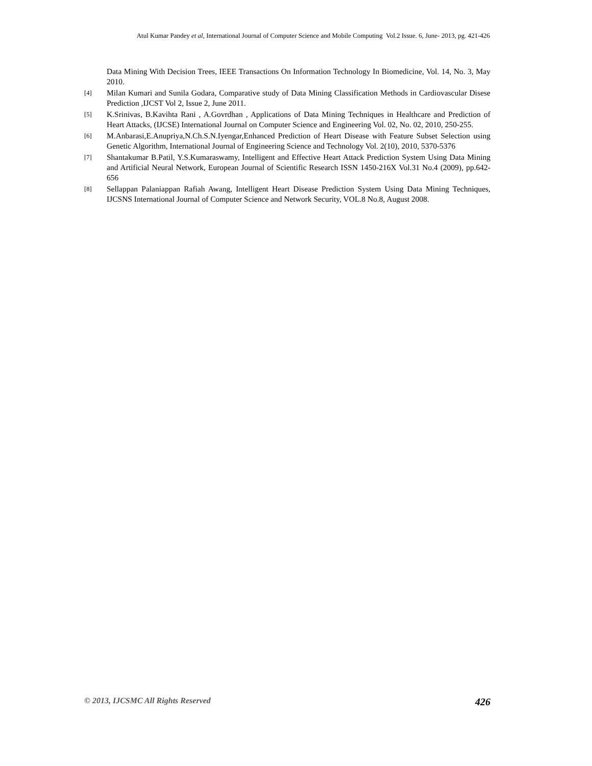Atul Kumar Pandey et al, International Journal of Computer Science and Mobile Computing Vol.2 Issue. 6, June- 2013, pg. 421-426
Data Mining With Decision Trees, IEEE Transactions On Information Technology In Biomedicine, Vol. 14, No. 3, May 2010.
[4] Milan Kumari and Sunila Godara, Comparative study of Data Mining Classification Methods in Cardiovascular Disese Prediction ,IJCST Vol 2, Issue 2, June 2011.
[5] K.Srinivas, B.Kavihta Rani , A.Govrdhan , Applications of Data Mining Techniques in Healthcare and Prediction of Heart Attacks, (IJCSE) International Journal on Computer Science and Engineering Vol. 02, No. 02, 2010, 250-255.
[6] M.Anbarasi,E.Anupriya,N.Ch.S.N.Iyengar,Enhanced Prediction of Heart Disease with Feature Subset Selection using Genetic Algorithm, International Journal of Engineering Science and Technology Vol. 2(10), 2010, 5370-5376
[7] Shantakumar B.Patil, Y.S.Kumaraswamy, Intelligent and Effective Heart Attack Prediction System Using Data Mining and Artificial Neural Network, European Journal of Scientific Research ISSN 1450-216X Vol.31 No.4 (2009), pp.642-656
[8] Sellappan Palaniappan Rafiah Awang, Intelligent Heart Disease Prediction System Using Data Mining Techniques, IJCSNS International Journal of Computer Science and Network Security, VOL.8 No.8, August 2008.
© 2013, IJCSMC All Rights Reserved 426